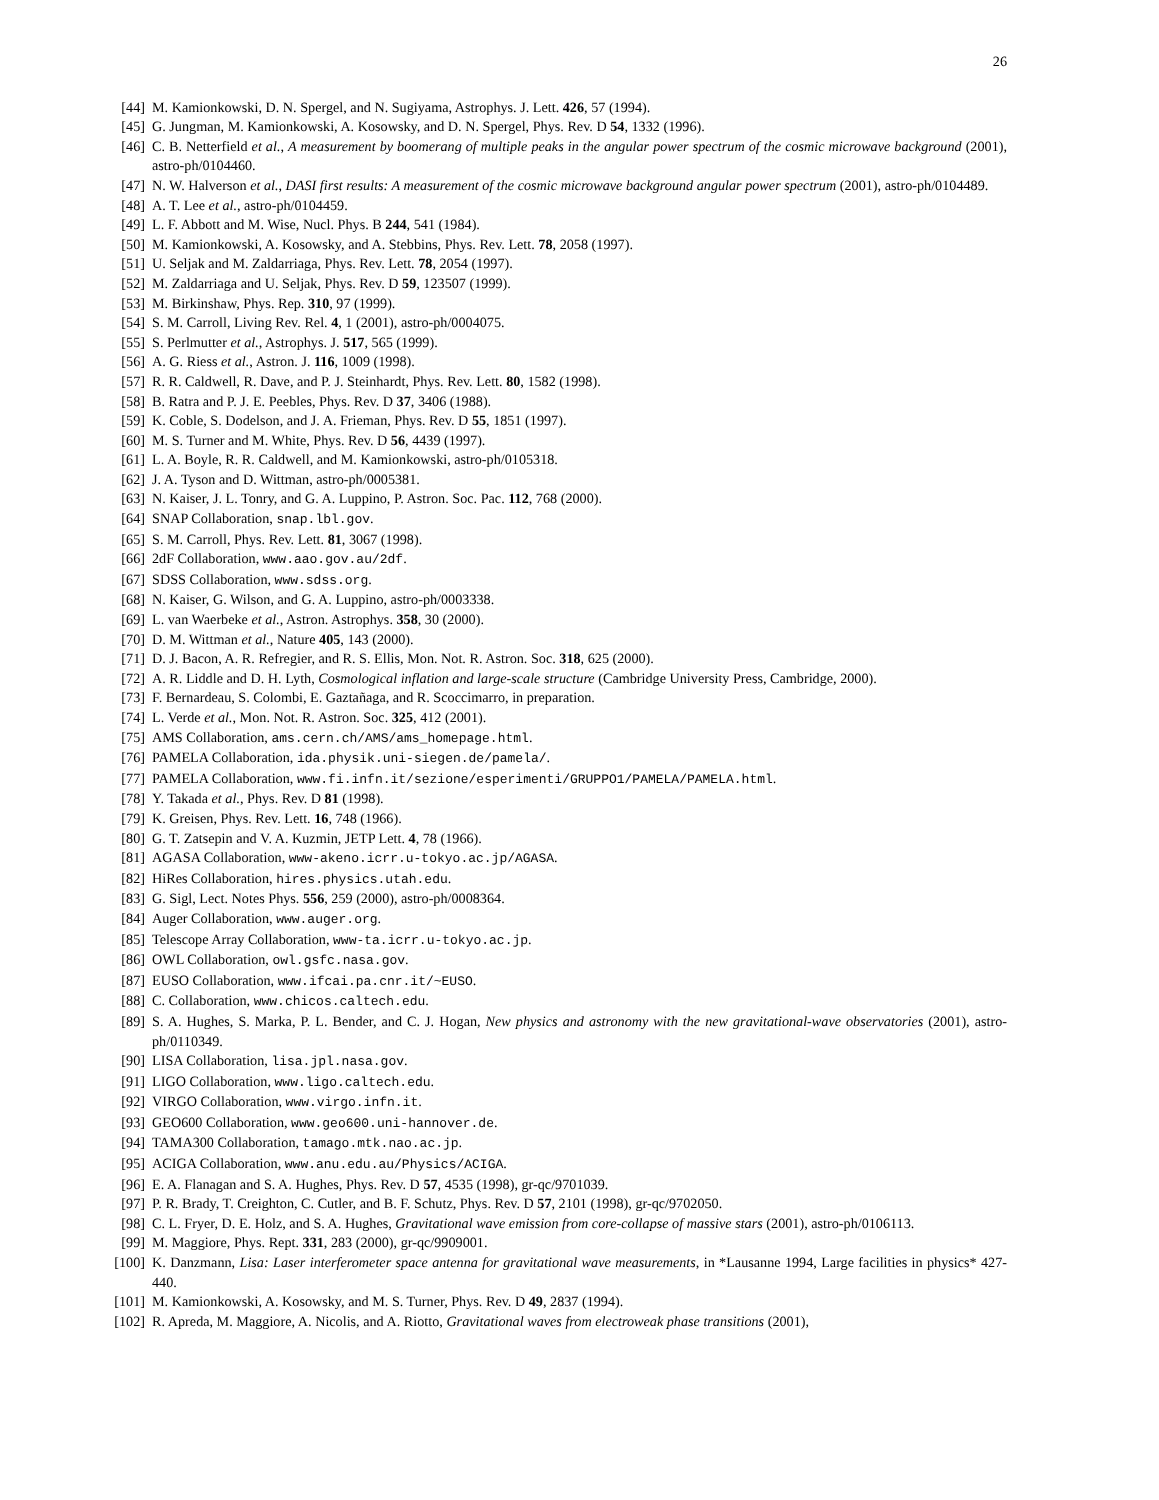26
[44] M. Kamionkowski, D. N. Spergel, and N. Sugiyama, Astrophys. J. Lett. 426, 57 (1994).
[45] G. Jungman, M. Kamionkowski, A. Kosowsky, and D. N. Spergel, Phys. Rev. D 54, 1332 (1996).
[46] C. B. Netterfield et al., A measurement by boomerang of multiple peaks in the angular power spectrum of the cosmic microwave background (2001), astro-ph/0104460.
[47] N. W. Halverson et al., DASI first results: A measurement of the cosmic microwave background angular power spectrum (2001), astro-ph/0104489.
[48] A. T. Lee et al., astro-ph/0104459.
[49] L. F. Abbott and M. Wise, Nucl. Phys. B 244, 541 (1984).
[50] M. Kamionkowski, A. Kosowsky, and A. Stebbins, Phys. Rev. Lett. 78, 2058 (1997).
[51] U. Seljak and M. Zaldarriaga, Phys. Rev. Lett. 78, 2054 (1997).
[52] M. Zaldarriaga and U. Seljak, Phys. Rev. D 59, 123507 (1999).
[53] M. Birkinshaw, Phys. Rep. 310, 97 (1999).
[54] S. M. Carroll, Living Rev. Rel. 4, 1 (2001), astro-ph/0004075.
[55] S. Perlmutter et al., Astrophys. J. 517, 565 (1999).
[56] A. G. Riess et al., Astron. J. 116, 1009 (1998).
[57] R. R. Caldwell, R. Dave, and P. J. Steinhardt, Phys. Rev. Lett. 80, 1582 (1998).
[58] B. Ratra and P. J. E. Peebles, Phys. Rev. D 37, 3406 (1988).
[59] K. Coble, S. Dodelson, and J. A. Frieman, Phys. Rev. D 55, 1851 (1997).
[60] M. S. Turner and M. White, Phys. Rev. D 56, 4439 (1997).
[61] L. A. Boyle, R. R. Caldwell, and M. Kamionkowski, astro-ph/0105318.
[62] J. A. Tyson and D. Wittman, astro-ph/0005381.
[63] N. Kaiser, J. L. Tonry, and G. A. Luppino, P. Astron. Soc. Pac. 112, 768 (2000).
[64] SNAP Collaboration, snap.lbl.gov.
[65] S. M. Carroll, Phys. Rev. Lett. 81, 3067 (1998).
[66] 2dF Collaboration, www.aao.gov.au/2df.
[67] SDSS Collaboration, www.sdss.org.
[68] N. Kaiser, G. Wilson, and G. A. Luppino, astro-ph/0003338.
[69] L. van Waerbeke et al., Astron. Astrophys. 358, 30 (2000).
[70] D. M. Wittman et al., Nature 405, 143 (2000).
[71] D. J. Bacon, A. R. Refregier, and R. S. Ellis, Mon. Not. R. Astron. Soc. 318, 625 (2000).
[72] A. R. Liddle and D. H. Lyth, Cosmological inflation and large-scale structure (Cambridge University Press, Cambridge, 2000).
[73] F. Bernardeau, S. Colombi, E. Gaztañaga, and R. Scoccimarro, in preparation.
[74] L. Verde et al., Mon. Not. R. Astron. Soc. 325, 412 (2001).
[75] AMS Collaboration, ams.cern.ch/AMS/ams_homepage.html.
[76] PAMELA Collaboration, ida.physik.uni-siegen.de/pamela/.
[77] PAMELA Collaboration, www.fi.infn.it/sezione/esperimenti/GRUPPO1/PAMELA/PAMELA.html.
[78] Y. Takada et al., Phys. Rev. D 81 (1998).
[79] K. Greisen, Phys. Rev. Lett. 16, 748 (1966).
[80] G. T. Zatsepin and V. A. Kuzmin, JETP Lett. 4, 78 (1966).
[81] AGASA Collaboration, www-akeno.icrr.u-tokyo.ac.jp/AGASA.
[82] HiRes Collaboration, hires.physics.utah.edu.
[83] G. Sigl, Lect. Notes Phys. 556, 259 (2000), astro-ph/0008364.
[84] Auger Collaboration, www.auger.org.
[85] Telescope Array Collaboration, www-ta.icrr.u-tokyo.ac.jp.
[86] OWL Collaboration, owl.gsfc.nasa.gov.
[87] EUSO Collaboration, www.ifcai.pa.cnr.it/~EUSO.
[88] C. Collaboration, www.chicos.caltech.edu.
[89] S. A. Hughes, S. Marka, P. L. Bender, and C. J. Hogan, New physics and astronomy with the new gravitational-wave observatories (2001), astro-ph/0110349.
[90] LISA Collaboration, lisa.jpl.nasa.gov.
[91] LIGO Collaboration, www.ligo.caltech.edu.
[92] VIRGO Collaboration, www.virgo.infn.it.
[93] GEO600 Collaboration, www.geo600.uni-hannover.de.
[94] TAMA300 Collaboration, tamago.mtk.nao.ac.jp.
[95] ACIGA Collaboration, www.anu.edu.au/Physics/ACIGA.
[96] E. A. Flanagan and S. A. Hughes, Phys. Rev. D 57, 4535 (1998), gr-qc/9701039.
[97] P. R. Brady, T. Creighton, C. Cutler, and B. F. Schutz, Phys. Rev. D 57, 2101 (1998), gr-qc/9702050.
[98] C. L. Fryer, D. E. Holz, and S. A. Hughes, Gravitational wave emission from core-collapse of massive stars (2001), astro-ph/0106113.
[99] M. Maggiore, Phys. Rept. 331, 283 (2000), gr-qc/9909001.
[100] K. Danzmann, Lisa: Laser interferometer space antenna for gravitational wave measurements, in *Lausanne 1994, Large facilities in physics* 427-440.
[101] M. Kamionkowski, A. Kosowsky, and M. S. Turner, Phys. Rev. D 49, 2837 (1994).
[102] R. Apreda, M. Maggiore, A. Nicolis, and A. Riotto, Gravitational waves from electroweak phase transitions (2001),